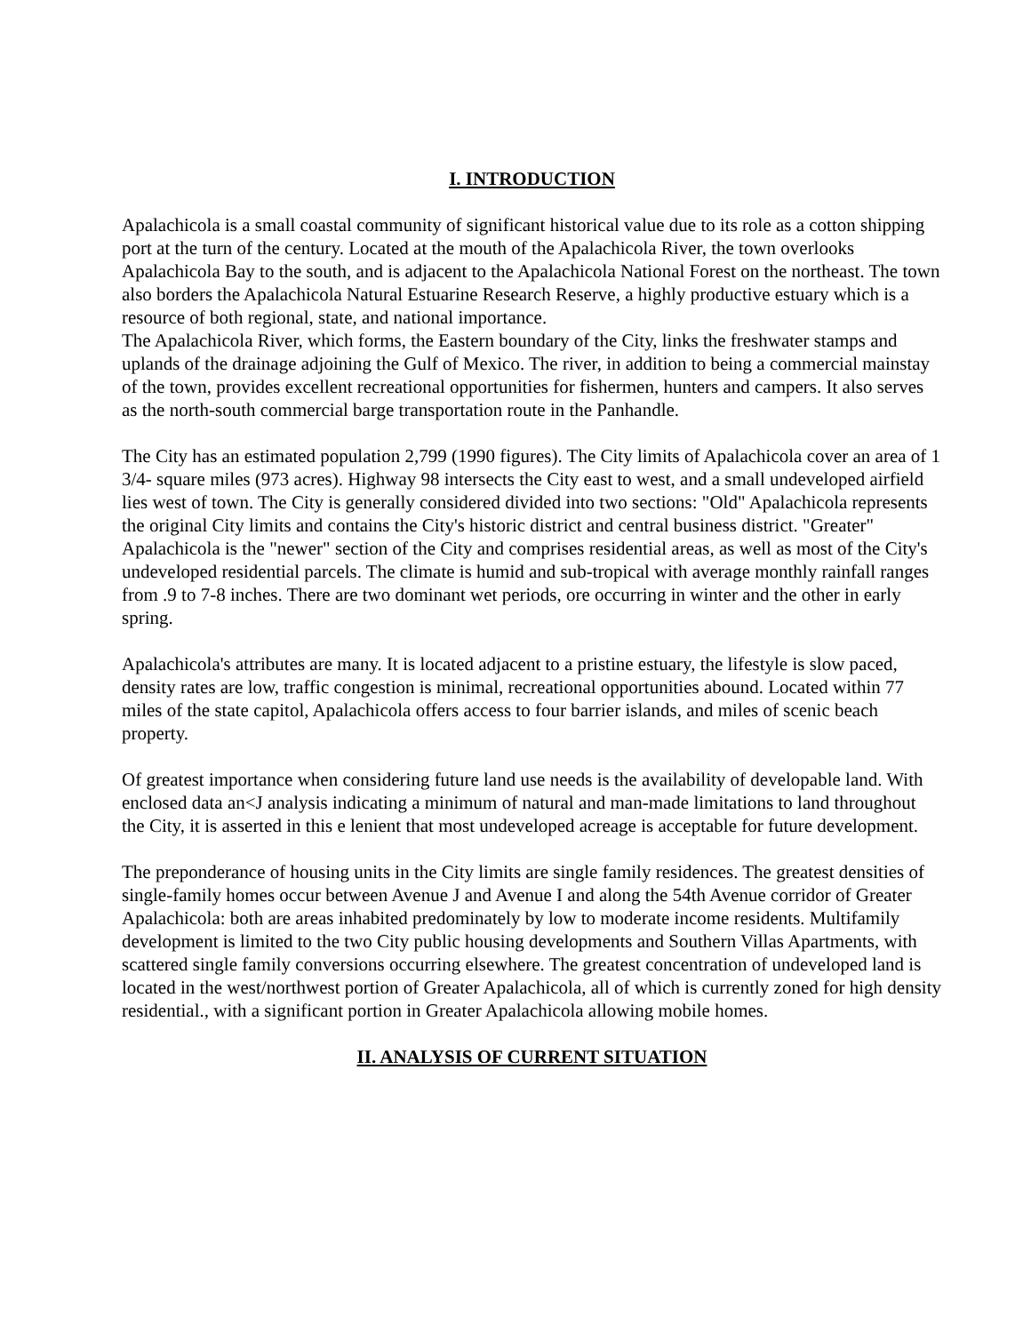I. INTRODUCTION
Apalachicola is a small coastal community of significant historical value due to its role as a cotton shipping port at the turn of the century. Located at the mouth of the Apalachicola River, the town overlooks Apalachicola Bay to the south, and is adjacent to the Apalachicola National Forest on the northeast. The town also borders the Apalachicola Natural Estuarine Research Reserve, a highly productive estuary which is a resource of both regional, state, and national importance.
The Apalachicola River, which forms, the Eastern boundary of the City, links the freshwater stamps and uplands of the drainage adjoining the Gulf of Mexico. The river, in addition to being a commercial mainstay of the town, provides excellent recreational opportunities for fishermen, hunters and campers. It also serves as the north-south commercial barge transportation route in the Panhandle.
The City has an estimated population 2,799 (1990 figures). The City limits of Apalachicola cover an area of 1 3/4- square miles (973 acres). Highway 98 intersects the City east to west, and a small undeveloped airfield lies west of town. The City is generally considered divided into two sections: "Old" Apalachicola represents the original City limits and contains the City's historic district and central business district. "Greater" Apalachicola is the "newer" section of the City and comprises residential areas, as well as most of the City's undeveloped residential parcels. The climate is humid and sub-tropical with average monthly rainfall ranges from .9 to 7-8 inches. There are two dominant wet periods, ore occurring in winter and the other in early spring.
Apalachicola's attributes are many. It is located adjacent to a pristine estuary, the lifestyle is slow paced, density rates are low, traffic congestion is minimal, recreational opportunities abound. Located within 77 miles of the state capitol, Apalachicola offers access to four barrier islands, and miles of scenic beach property.
Of greatest importance when considering future land use needs is the availability of developable land. With enclosed data an<J analysis indicating a minimum of natural and man-made limitations to land throughout the City, it is asserted in this e lenient that most undeveloped acreage is acceptable for future development.
The preponderance of housing units in the City limits are single family residences. The greatest densities of single-family homes occur between Avenue J and Avenue I and along the 54th Avenue corridor of Greater Apalachicola: both are areas inhabited predominately by low to moderate income residents. Multifamily development is limited to the two City public housing developments and Southern Villas Apartments, with scattered single family conversions occurring elsewhere. The greatest concentration of undeveloped land is located in the west/northwest portion of Greater Apalachicola, all of which is currently zoned for high density residential., with a significant portion in Greater Apalachicola allowing mobile homes.
II. ANALYSIS OF CURRENT SITUATION